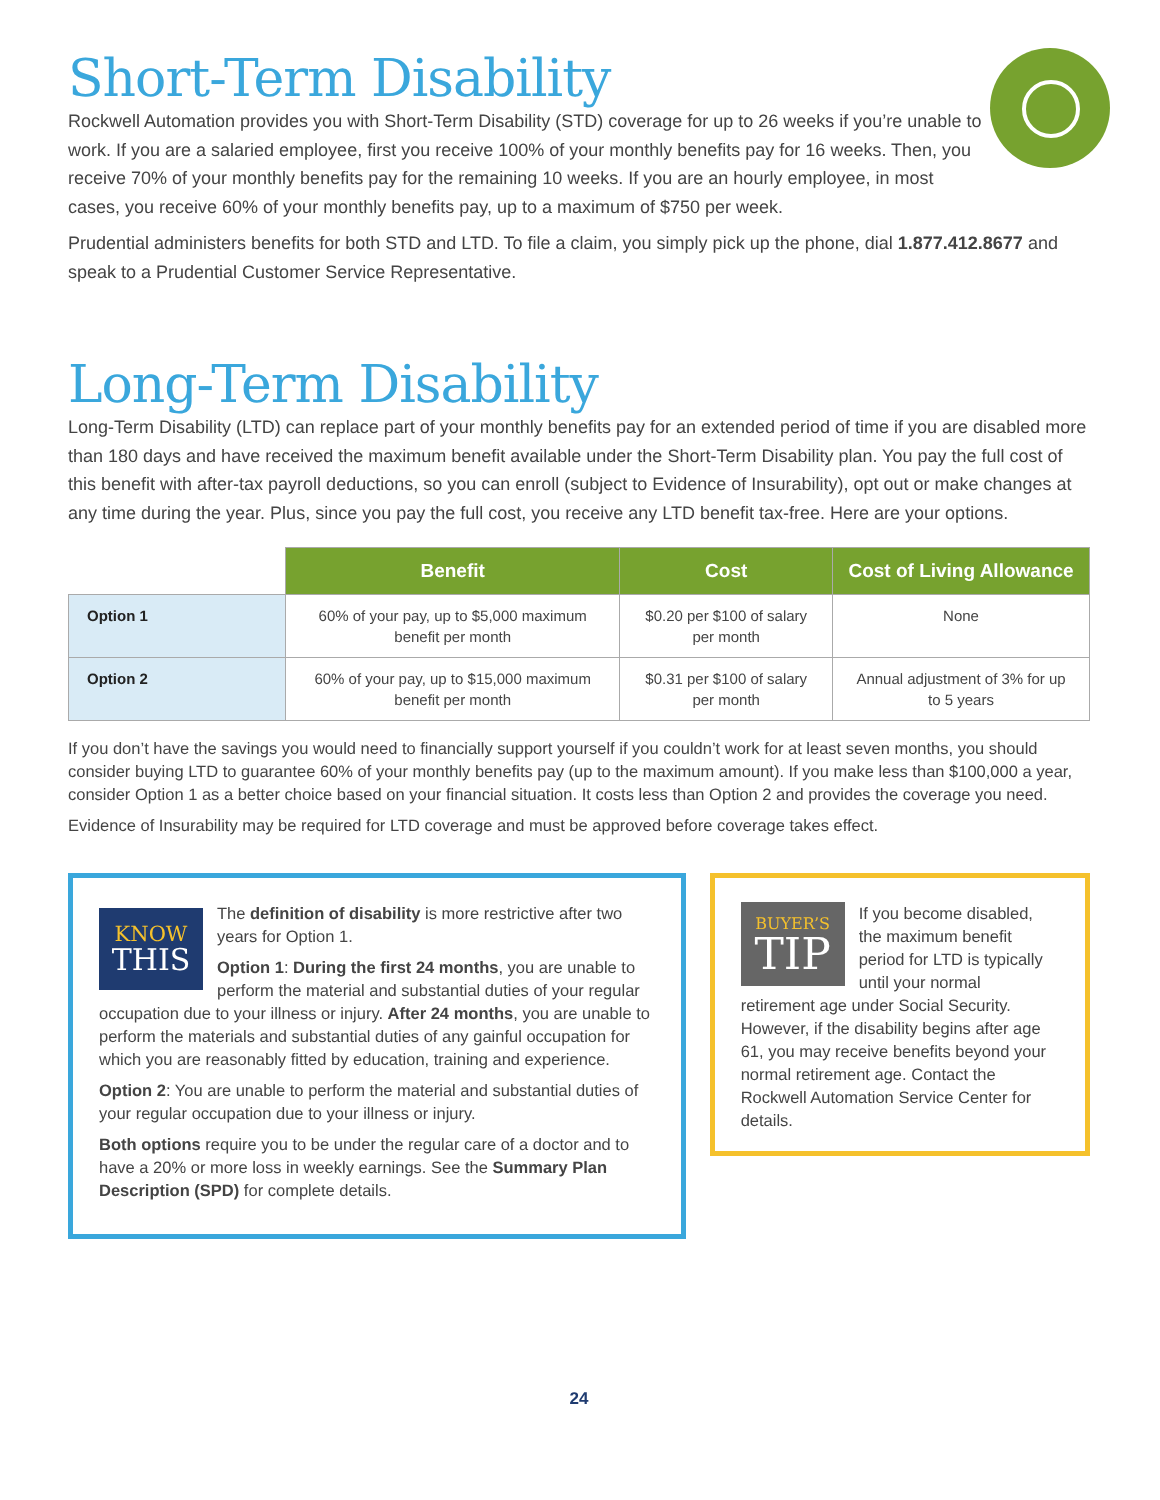Short-Term Disability
Rockwell Automation provides you with Short-Term Disability (STD) coverage for up to 26 weeks if you’re unable to work. If you are a salaried employee, first you receive 100% of your monthly benefits pay for 16 weeks. Then, you receive 70% of your monthly benefits pay for the remaining 10 weeks. If you are an hourly employee, in most cases, you receive 60% of your monthly benefits pay, up to a maximum of $750 per week.
Prudential administers benefits for both STD and LTD. To file a claim, you simply pick up the phone, dial 1.877.412.8677 and speak to a Prudential Customer Service Representative.
Long-Term Disability
Long-Term Disability (LTD) can replace part of your monthly benefits pay for an extended period of time if you are disabled more than 180 days and have received the maximum benefit available under the Short-Term Disability plan. You pay the full cost of this benefit with after-tax payroll deductions, so you can enroll (subject to Evidence of Insurability), opt out or make changes at any time during the year. Plus, since you pay the full cost, you receive any LTD benefit tax-free. Here are your options.
| | Benefit | Cost | Cost of Living Allowance |
| --- | --- | --- | --- |
| Option 1 | 60% of your pay, up to $5,000 maximum benefit per month | $0.20 per $100 of salary per month | None |
| Option 2 | 60% of your pay, up to $15,000 maximum benefit per month | $0.31 per $100 of salary per month | Annual adjustment of 3% for up to 5 years |
If you don’t have the savings you would need to financially support yourself if you couldn’t work for at least seven months, you should consider buying LTD to guarantee 60% of your monthly benefits pay (up to the maximum amount). If you make less than $100,000 a year, consider Option 1 as a better choice based on your financial situation. It costs less than Option 2 and provides the coverage you need.
Evidence of Insurability may be required for LTD coverage and must be approved before coverage takes effect.
KNOW
THIS
The definition of disability is more restrictive after two years for Option 1.
Option 1: During the first 24 months, you are unable to perform the material and substantial duties of your regular occupation due to your illness or injury. After 24 months, you are unable to perform the materials and substantial duties of any gainful occupation for which you are reasonably fitted by education, training and experience.
Option 2: You are unable to perform the material and substantial duties of your regular occupation due to your illness or injury.
Both options require you to be under the regular care of a doctor and to have a 20% or more loss in weekly earnings. See the Summary Plan Description (SPD) for complete details.
BUYER’S
TIP
If you become disabled, the maximum benefit period for LTD is typically until your normal retirement age under Social Security. However, if the disability begins after age 61, you may receive benefits beyond your normal retirement age. Contact the Rockwell Automation Service Center for details.
24